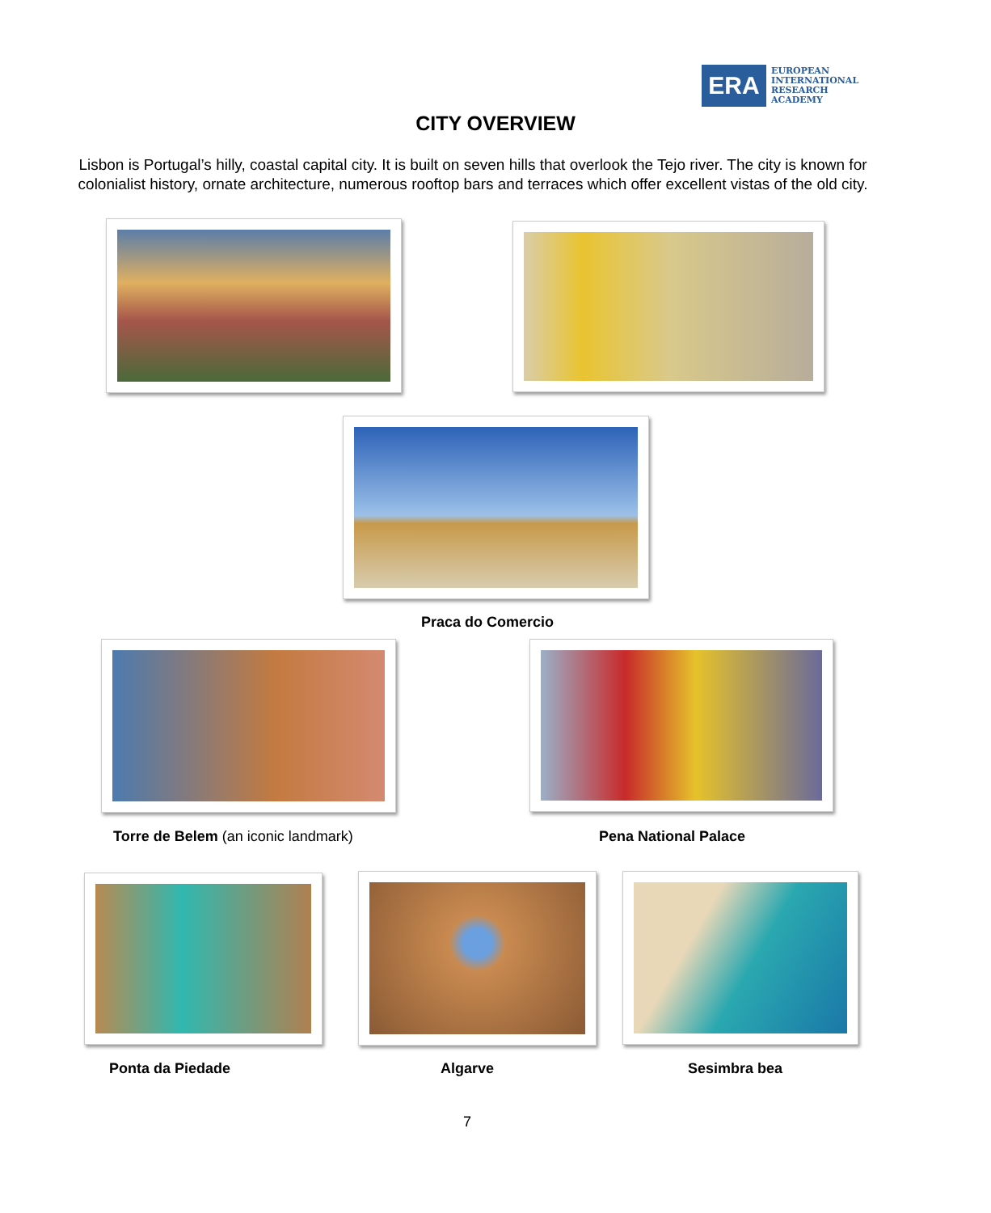ERA
EUROPEAN
INTERNATIONAL
RESEARCH
ACADEMY
CITY OVERVIEW
Lisbon is Portugal’s hilly, coastal capital city. It is built on seven hills that overlook the Tejo river. The city is known for colonialist history, ornate architecture, numerous rooftop bars and terraces which offer excellent vistas of the old city.
Praca do Comercio
Torre de Belem (an iconic landmark)
Pena National Palace
Ponta da Piedade Algarve Sesimbra bea
7